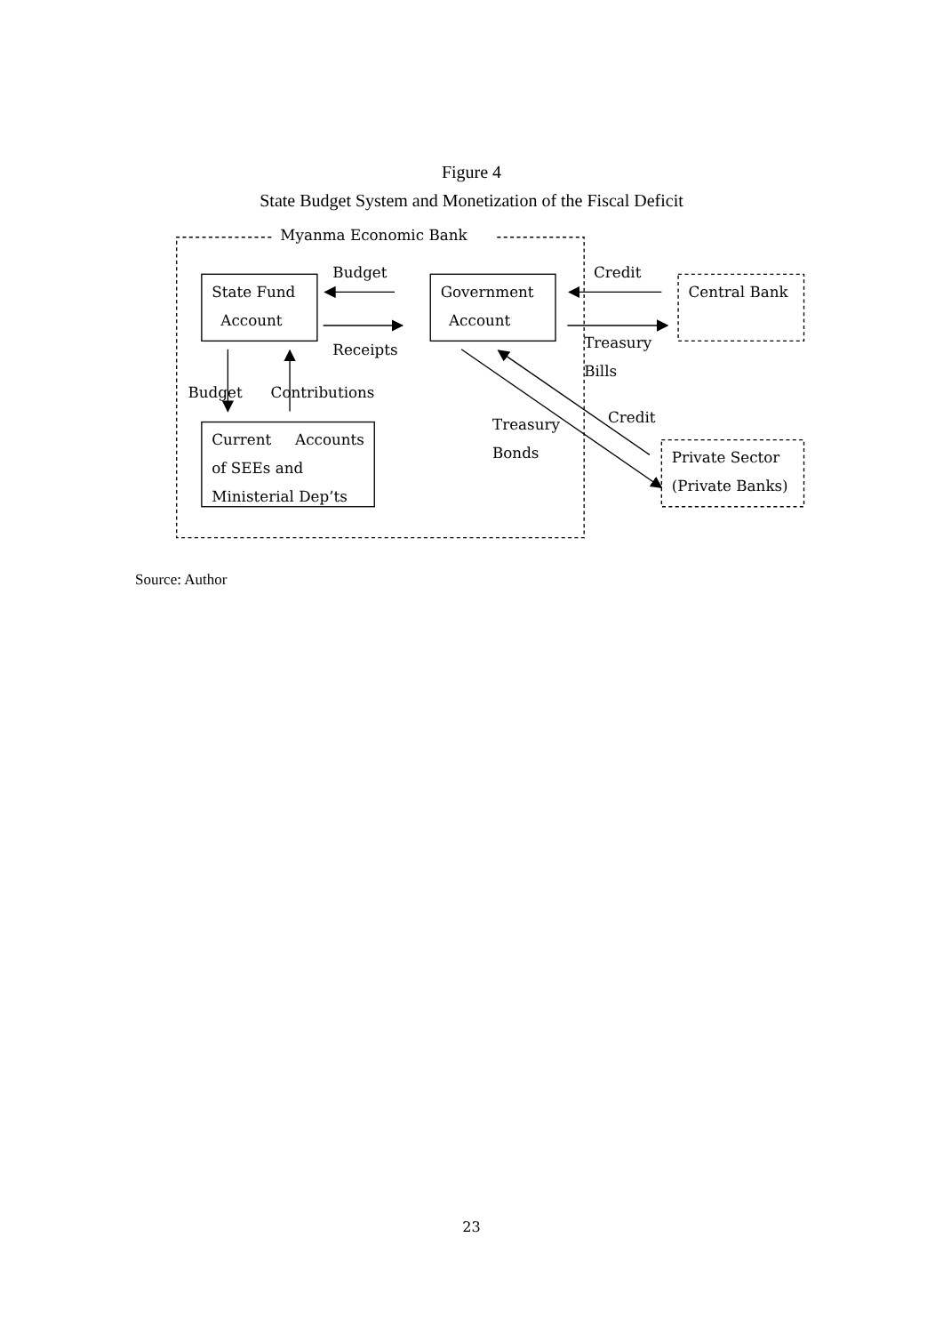Figure 4
State Budget System and Monetization of the Fiscal Deficit
Myanma Economic Bank
Budget
Credit
State Fund
Account
Government
Account
Central Bank
Receipts
Treasury
Bills
Budget
Contributions
Credit
Treasury
Bonds
Current
Accounts
of SEEs and
Ministerial Dep’ts
Private Sector
(Private Banks)
Source: Author
23